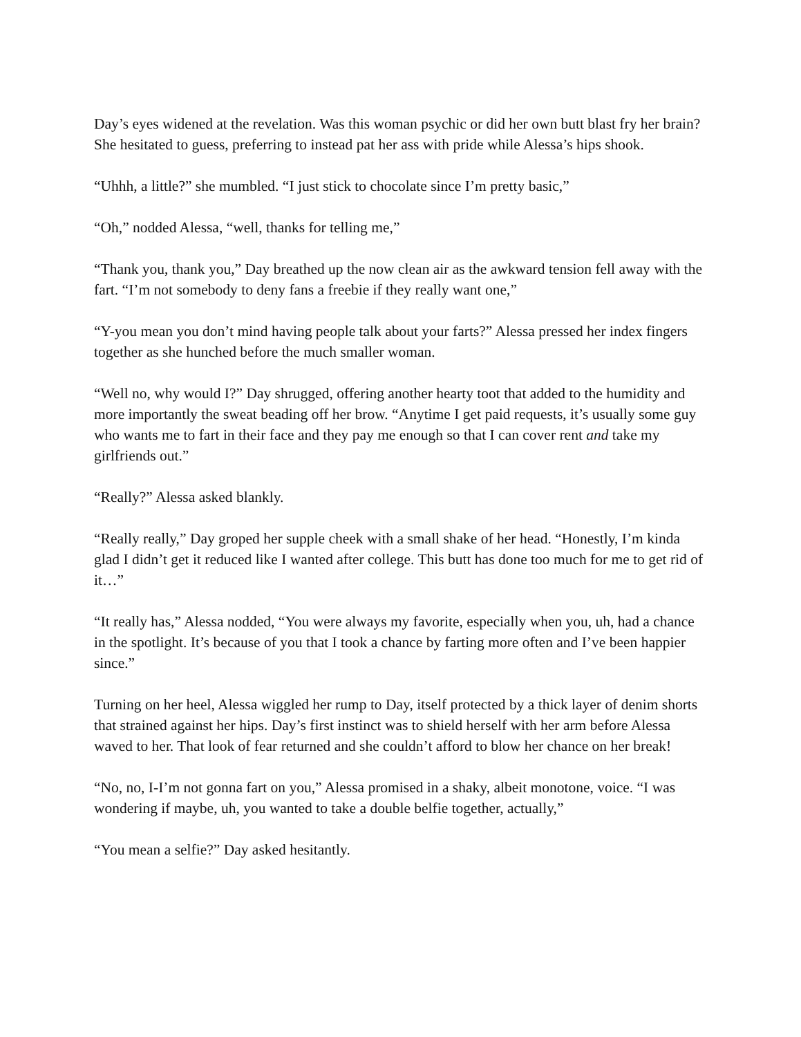Day’s eyes widened at the revelation. Was this woman psychic or did her own butt blast fry her brain? She hesitated to guess, preferring to instead pat her ass with pride while Alessa’s hips shook.
“Uhhh, a little?” she mumbled. “I just stick to chocolate since I’m pretty basic,”
“Oh,” nodded Alessa, “well, thanks for telling me,”
“Thank you, thank you,” Day breathed up the now clean air as the awkward tension fell away with the fart. “I’m not somebody to deny fans a freebie if they really want one,”
“Y-you mean you don’t mind having people talk about your farts?” Alessa pressed her index fingers together as she hunched before the much smaller woman.
“Well no, why would I?” Day shrugged, offering another hearty toot that added to the humidity and more importantly the sweat beading off her brow. “Anytime I get paid requests, it’s usually some guy who wants me to fart in their face and they pay me enough so that I can cover rent and take my girlfriends out.”
“Really?” Alessa asked blankly.
“Really really,” Day groped her supple cheek with a small shake of her head. “Honestly, I’m kinda glad I didn’t get it reduced like I wanted after college. This butt has done too much for me to get rid of it…”
“It really has,” Alessa nodded, “You were always my favorite, especially when you, uh, had a chance in the spotlight. It’s because of you that I took a chance by farting more often and I’ve been happier since.”
Turning on her heel, Alessa wiggled her rump to Day, itself protected by a thick layer of denim shorts that strained against her hips. Day’s first instinct was to shield herself with her arm before Alessa waved to her. That look of fear returned and she couldn’t afford to blow her chance on her break!
“No, no, I-I’m not gonna fart on you,” Alessa promised in a shaky, albeit monotone, voice. “I was wondering if maybe, uh, you wanted to take a double belfie together, actually,”
“You mean a selfie?” Day asked hesitantly.